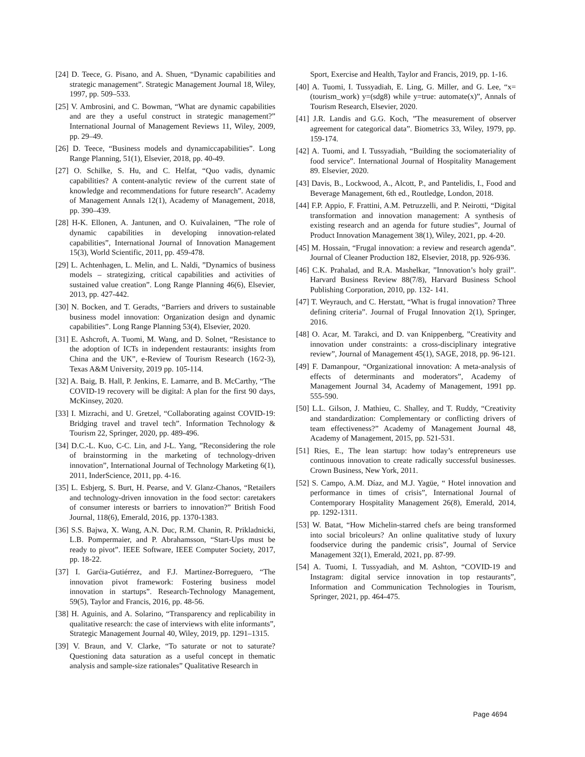[24] D. Teece, G. Pisano, and A. Shuen, “Dynamic capabilities and strategic management”. Strategic Management Journal 18, Wiley, 1997, pp. 509–533.
[25] V. Ambrosini, and C. Bowman, “What are dynamic capabilities and are they a useful construct in strategic management?” International Journal of Management Reviews 11, Wiley, 2009, pp. 29–49.
[26] D. Teece, “Business models and dynamiccapabilities”. Long Range Planning, 51(1), Elsevier, 2018, pp. 40-49.
[27] O. Schilke, S. Hu, and C. Helfat, “Quo vadis, dynamic capabilities? A content-analytic review of the current state of knowledge and recommendations for future research”. Academy of Management Annals 12(1), Academy of Management, 2018, pp. 390–439.
[28] H-K. Ellonen, A. Jantunen, and O. Kuivalainen, ”The role of dynamic capabilities in developing innovation-related capabilities”, International Journal of Innovation Management 15(3), World Scientific, 2011, pp. 459-478.
[29] L. Achtenhagen, L. Melin, and L. Naldi, ”Dynamics of business models – strategizing, critical capabilities and activities of sustained value creation”. Long Range Planning 46(6), Elsevier, 2013, pp. 427-442.
[30] N. Bocken, and T. Geradts, “Barriers and drivers to sustainable business model innovation: Organization design and dynamic capabilities”. Long Range Planning 53(4), Elsevier, 2020.
[31] E. Ashcroft, A. Tuomi, M. Wang, and D. Solnet, “Resistance to the adoption of ICTs in independent restaurants: insights from China and the UK”, e-Review of Tourism Research (16/2-3), Texas A&M University, 2019 pp. 105-114.
[32] A. Baig, B. Hall, P. Jenkins, E. Lamarre, and B. McCarthy, “The COVID-19 recovery will be digital: A plan for the first 90 days, McKinsey, 2020.
[33] I. Mizrachi, and U. Gretzel, “Collaborating against COVID-19: Bridging travel and travel tech”. Information Technology & Tourism 22, Springer, 2020, pp. 489-496.
[34] D.C.-L. Kuo, C-C. Lin, and J-L. Yang, ”Reconsidering the role of brainstorming in the marketing of technology-driven innovation”, International Journal of Technology Marketing 6(1), 2011, InderScience, 2011, pp. 4-16.
[35] L. Esbjerg, S. Burt, H. Pearse, and V. Glanz-Chanos, “Retailers and technology-driven innovation in the food sector: caretakers of consumer interests or barriers to innovation?” British Food Journal, 118(6), Emerald, 2016, pp. 1370-1383.
[36] S.S. Bajwa, X. Wang, A.N. Duc, R.M. Chanin, R. Prikladnicki, L.B. Pompermaier, and P. Abrahamsson, “Start-Ups must be ready to pivot”. IEEE Software, IEEE Computer Society, 2017, pp. 18-22.
[37] I. Garćia-Gutiérrez, and F.J. Martinez-Borreguero, “The innovation pivot framework: Fostering business model innovation in startups”. Research-Technology Management, 59(5), Taylor and Francis, 2016, pp. 48-56.
[38] H. Aguinis, and A. Solarino, “Transparency and replicability in qualitative research: the case of interviews with elite informants”, Strategic Management Journal 40, Wiley, 2019, pp. 1291–1315.
[39] V. Braun, and V. Clarke, “To saturate or not to saturate? Questioning data saturation as a useful concept in thematic analysis and sample-size rationales” Qualitative Research in
Sport, Exercise and Health, Taylor and Francis, 2019, pp. 1-16.
[40] A. Tuomi, I. Tussyadiah, E. Ling, G. Miller, and G. Lee, “x=(tourism_work) y=(sdg8) while y=true: automate(x)”, Annals of Tourism Research, Elsevier, 2020.
[41] J.R. Landis and G.G. Koch, ”The measurement of observer agreement for categorical data”. Biometrics 33, Wiley, 1979, pp. 159-174.
[42] A. Tuomi, and I. Tussyadiah, “Building the sociomateriality of food service”. International Journal of Hospitality Management 89. Elsevier, 2020.
[43] Davis, B., Lockwood, A., Alcott, P., and Pantelidis, I., Food and Beverage Management, 6th ed., Routledge, London, 2018.
[44] F.P. Appio, F. Frattini, A.M. Petruzzelli, and P. Neirotti, “Digital transformation and innovation management: A synthesis of existing research and an agenda for future studies”, Journal of Product Innovation Management 38(1), Wiley, 2021, pp. 4-20.
[45] M. Hossain, “Frugal innovation: a review and research agenda”. Journal of Cleaner Production 182, Elsevier, 2018, pp. 926-936.
[46] C.K. Prahalad, and R.A. Mashelkar, ”Innovation’s holy grail”. Harvard Business Review 88(7/8), Harvard Business School Publishing Corporation, 2010, pp. 132- 141.
[47] T. Weyrauch, and C. Herstatt, “What is frugal innovation? Three defining criteria”. Journal of Frugal Innovation 2(1), Springer, 2016.
[48] O. Acar, M. Tarakci, and D. van Knippenberg, ”Creativity and innovation under constraints: a cross-disciplinary integrative review”, Journal of Management 45(1), SAGE, 2018, pp. 96-121.
[49] F. Damanpour, “Organizational innovation: A meta-analysis of effects of determinants and moderators”, Academy of Management Journal 34, Academy of Management, 1991 pp. 555-590.
[50] L.L. Gilson, J. Mathieu, C. Shalley, and T. Ruddy, “Creativity and standardization: Complementary or conflicting drivers of team effectiveness?” Academy of Management Journal 48, Academy of Management, 2015, pp. 521-531.
[51] Ries, E., The lean startup: how today’s entrepreneurs use continuous innovation to create radically successful businesses. Crown Business, New York, 2011.
[52] S. Campo, A.M. Díaz, and M.J. Yagüe, “ Hotel innovation and performance in times of crisis”, International Journal of Contemporary Hospitality Management 26(8), Emerald, 2014, pp. 1292-1311.
[53] W. Batat, “How Michelin-starred chefs are being transformed into social bricoleurs? An online qualitative study of luxury foodservice during the pandemic crisis”, Journal of Service Management 32(1), Emerald, 2021, pp. 87-99.
[54] A. Tuomi, I. Tussyadiah, and M. Ashton, “COVID-19 and Instagram: digital service innovation in top restaurants”, Information and Communication Technologies in Tourism, Springer, 2021, pp. 464-475.
Page 4694